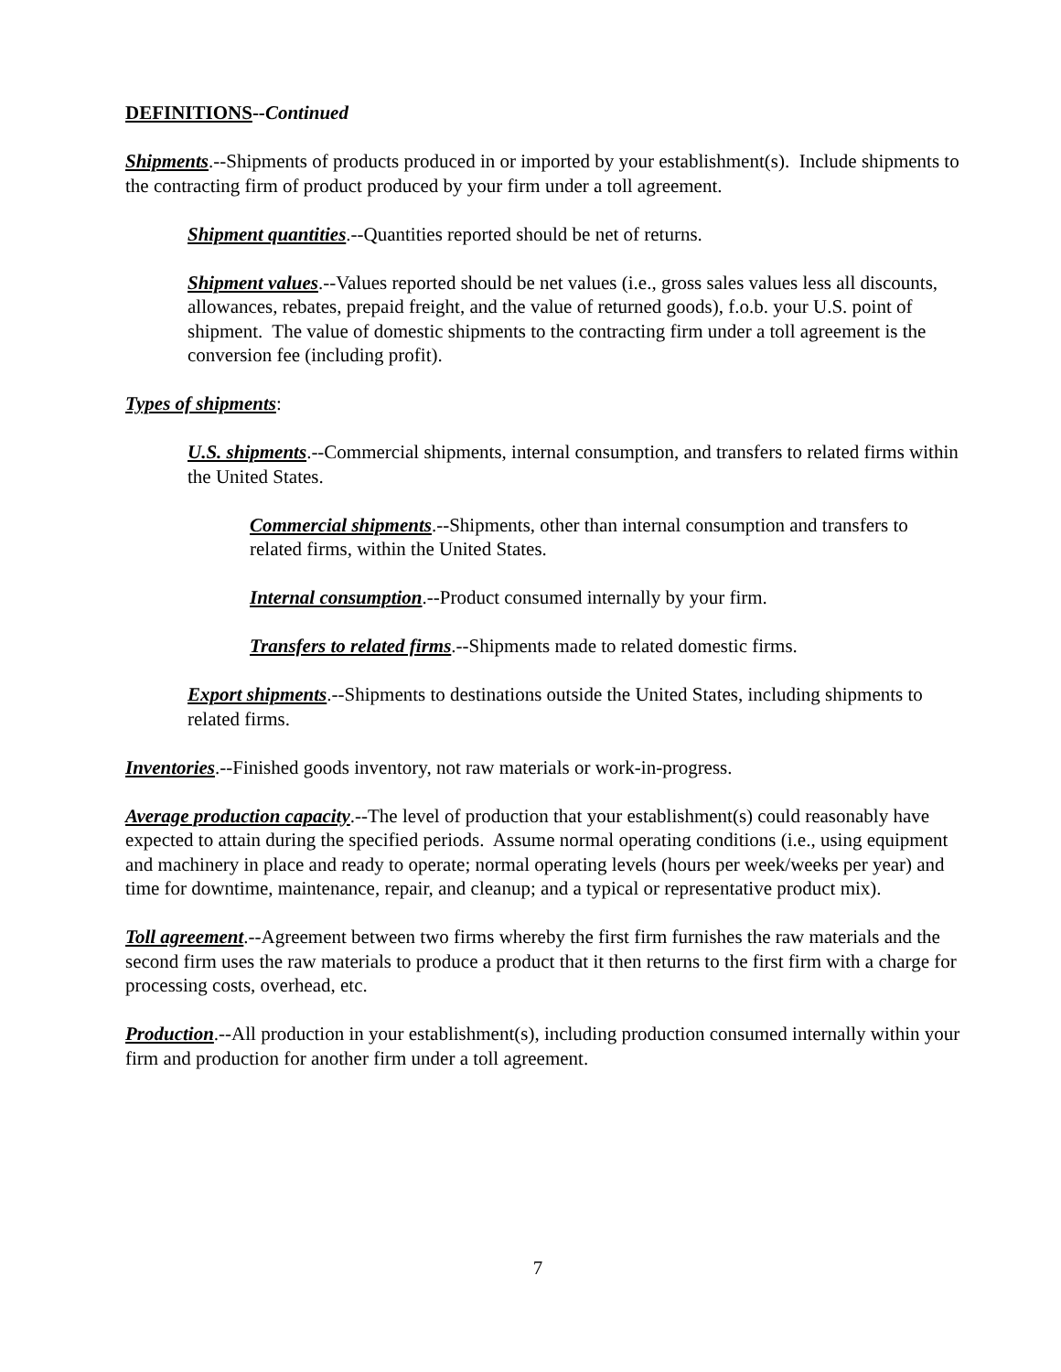DEFINITIONS--Continued
Shipments.--Shipments of products produced in or imported by your establishment(s). Include shipments to the contracting firm of product produced by your firm under a toll agreement.
Shipment quantities.--Quantities reported should be net of returns.
Shipment values.--Values reported should be net values (i.e., gross sales values less all discounts, allowances, rebates, prepaid freight, and the value of returned goods), f.o.b. your U.S. point of shipment. The value of domestic shipments to the contracting firm under a toll agreement is the conversion fee (including profit).
Types of shipments:
U.S. shipments.--Commercial shipments, internal consumption, and transfers to related firms within the United States.
Commercial shipments.--Shipments, other than internal consumption and transfers to related firms, within the United States.
Internal consumption.--Product consumed internally by your firm.
Transfers to related firms.--Shipments made to related domestic firms.
Export shipments.--Shipments to destinations outside the United States, including shipments to related firms.
Inventories.--Finished goods inventory, not raw materials or work-in-progress.
Average production capacity.--The level of production that your establishment(s) could reasonably have expected to attain during the specified periods. Assume normal operating conditions (i.e., using equipment and machinery in place and ready to operate; normal operating levels (hours per week/weeks per year) and time for downtime, maintenance, repair, and cleanup; and a typical or representative product mix).
Toll agreement.--Agreement between two firms whereby the first firm furnishes the raw materials and the second firm uses the raw materials to produce a product that it then returns to the first firm with a charge for processing costs, overhead, etc.
Production.--All production in your establishment(s), including production consumed internally within your firm and production for another firm under a toll agreement.
7